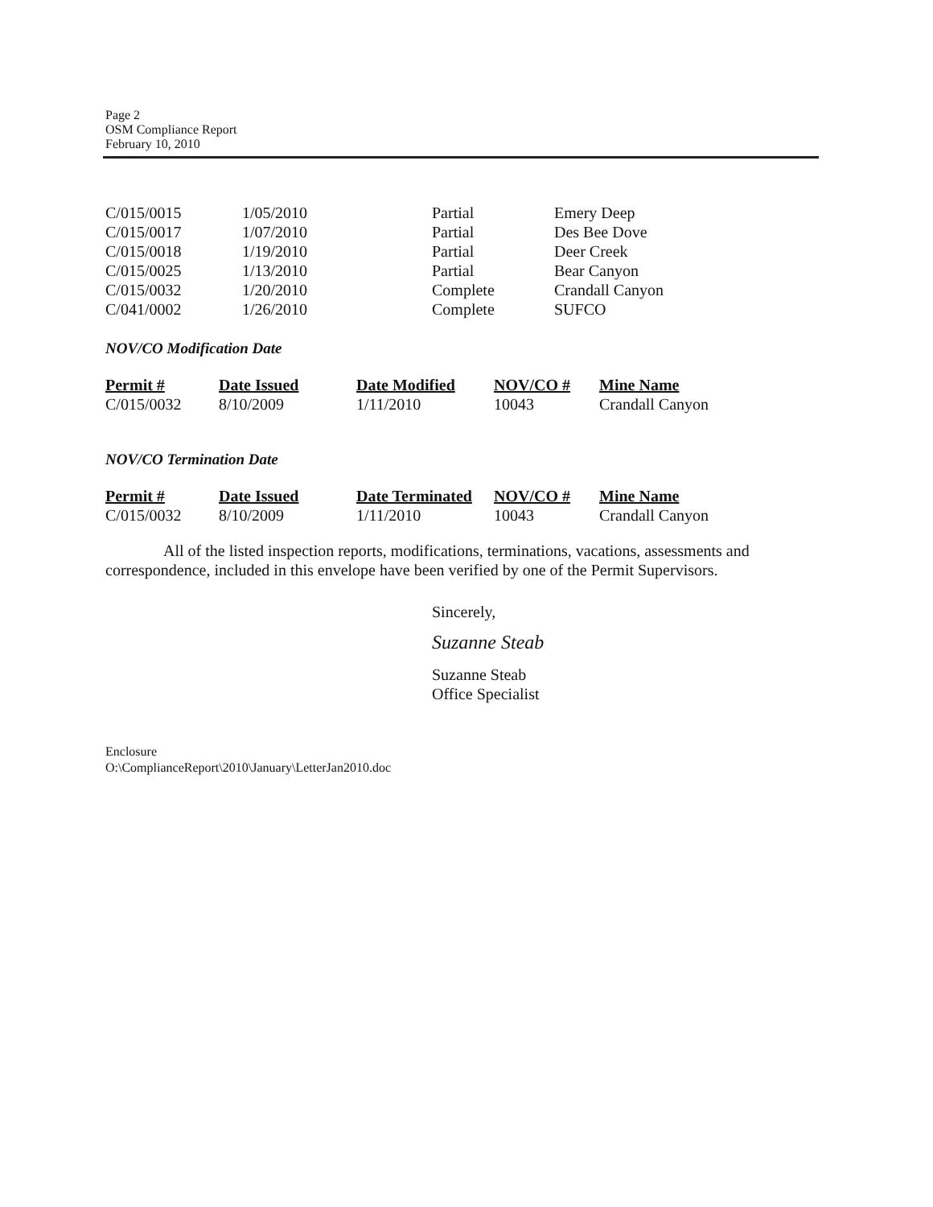Page 2
OSM Compliance Report
February 10, 2010
| C/015/0015 | 1/05/2010 | Partial | Emery Deep |
| C/015/0017 | 1/07/2010 | Partial | Des Bee Dove |
| C/015/0018 | 1/19/2010 | Partial | Deer Creek |
| C/015/0025 | 1/13/2010 | Partial | Bear Canyon |
| C/015/0032 | 1/20/2010 | Complete | Crandall Canyon |
| C/041/0002 | 1/26/2010 | Complete | SUFCO |
NOV/CO Modification Date
| Permit # | Date Issued | Date Modified | NOV/CO # | Mine Name |
| --- | --- | --- | --- | --- |
| C/015/0032 | 8/10/2009 | 1/11/2010 | 10043 | Crandall Canyon |
NOV/CO Termination Date
| Permit # | Date Issued | Date Terminated | NOV/CO # | Mine Name |
| --- | --- | --- | --- | --- |
| C/015/0032 | 8/10/2009 | 1/11/2010 | 10043 | Crandall Canyon |
All of the listed inspection reports, modifications, terminations, vacations, assessments and correspondence, included in this envelope have been verified by one of the Permit Supervisors.
Sincerely,
Suzanne Steab
Suzanne Steab
Office Specialist
Enclosure
O:\ComplianceReport\2010\January\LetterJan2010.doc